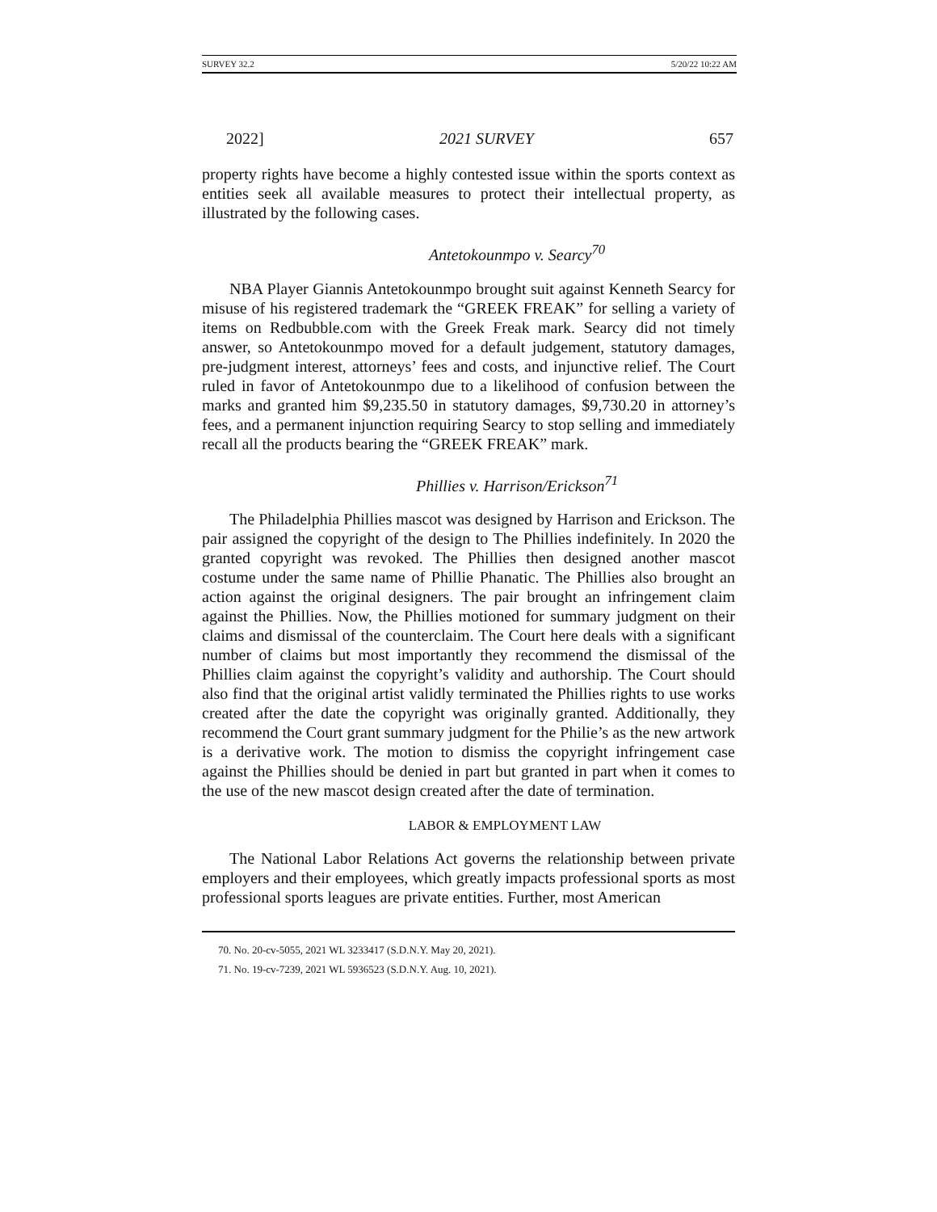SURVEY 32.2 5/20/22 10:22 AM
2022] 2021 SURVEY 657
property rights have become a highly contested issue within the sports context as entities seek all available measures to protect their intellectual property, as illustrated by the following cases.
Antetokounmpo v. Searcy<sup>70</sup>
NBA Player Giannis Antetokounmpo brought suit against Kenneth Searcy for misuse of his registered trademark the “GREEK FREAK” for selling a variety of items on Redbubble.com with the Greek Freak mark. Searcy did not timely answer, so Antetokounmpo moved for a default judgement, statutory damages, pre-judgment interest, attorneys’ fees and costs, and injunctive relief. The Court ruled in favor of Antetokounmpo due to a likelihood of confusion between the marks and granted him $9,235.50 in statutory damages, $9,730.20 in attorney’s fees, and a permanent injunction requiring Searcy to stop selling and immediately recall all the products bearing the “GREEK FREAK” mark.
Phillies v. Harrison/Erickson<sup>71</sup>
The Philadelphia Phillies mascot was designed by Harrison and Erickson. The pair assigned the copyright of the design to The Phillies indefinitely. In 2020 the granted copyright was revoked. The Phillies then designed another mascot costume under the same name of Phillie Phanatic. The Phillies also brought an action against the original designers. The pair brought an infringement claim against the Phillies. Now, the Phillies motioned for summary judgment on their claims and dismissal of the counterclaim. The Court here deals with a significant number of claims but most importantly they recommend the dismissal of the Phillies claim against the copyright’s validity and authorship. The Court should also find that the original artist validly terminated the Phillies rights to use works created after the date the copyright was originally granted. Additionally, they recommend the Court grant summary judgment for the Philie’s as the new artwork is a derivative work. The motion to dismiss the copyright infringement case against the Phillies should be denied in part but granted in part when it comes to the use of the new mascot design created after the date of termination.
LABOR & EMPLOYMENT LAW
The National Labor Relations Act governs the relationship between private employers and their employees, which greatly impacts professional sports as most professional sports leagues are private entities. Further, most American
70. No. 20-cv-5055, 2021 WL 3233417 (S.D.N.Y. May 20, 2021).
71. No. 19-cv-7239, 2021 WL 5936523 (S.D.N.Y. Aug. 10, 2021).